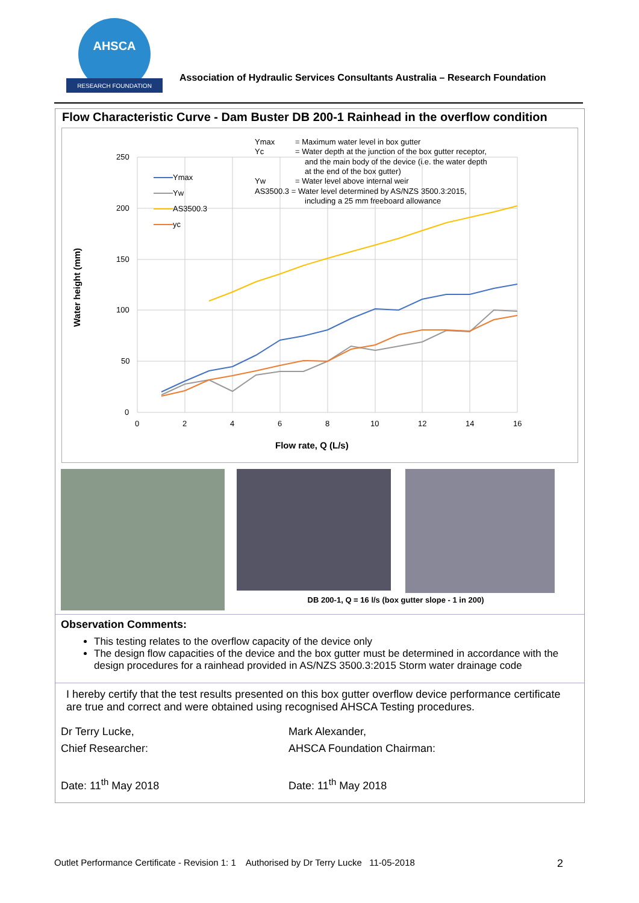AHSCA
RESEARCH FOUNDATION
Association of Hydraulic Services Consultants Australia – Research Foundation
Flow Characteristic Curve - Dam Buster DB 200-1 Rainhead in the overflow condition
250
200
150
100
50
0
0
2
4
6
8
10
12
14
16
Flow rate, Q (L/s)
Water height (mm)
Ymax
Yw
AS3500.3
yc
Ymax
= Maximum water level in box gutter
Yc
= Water depth at the junction of the box gutter receptor,
and the main body of the device (i.e. the water depth
at the end of the box gutter)
Yw
= Water level above internal weir
AS3500.3 = Water level determined by AS/NZS 3500.3:2015,
including a 25 mm freeboard allowance
DB 200-1, Q = 16 l/s (box gutter slope - 1 in 200)
Observation Comments:
This testing relates to the overflow capacity of the device only
The design flow capacities of the device and the box gutter must be determined in accordance with the design procedures for a rainhead provided in AS/NZS 3500.3:2015 Storm water drainage code
I hereby certify that the test results presented on this box gutter overflow device performance certificate are true and correct and were obtained using recognised AHSCA Testing procedures.
Dr Terry Lucke,
Chief Researcher:
Date: 11<sup>th</sup> May 2018
Mark Alexander,
AHSCA Foundation Chairman:
Date: 11<sup>th</sup> May 2018
Outlet Performance Certificate - Revision 1: 1 Authorised by Dr Terry Lucke 11-05-2018 2